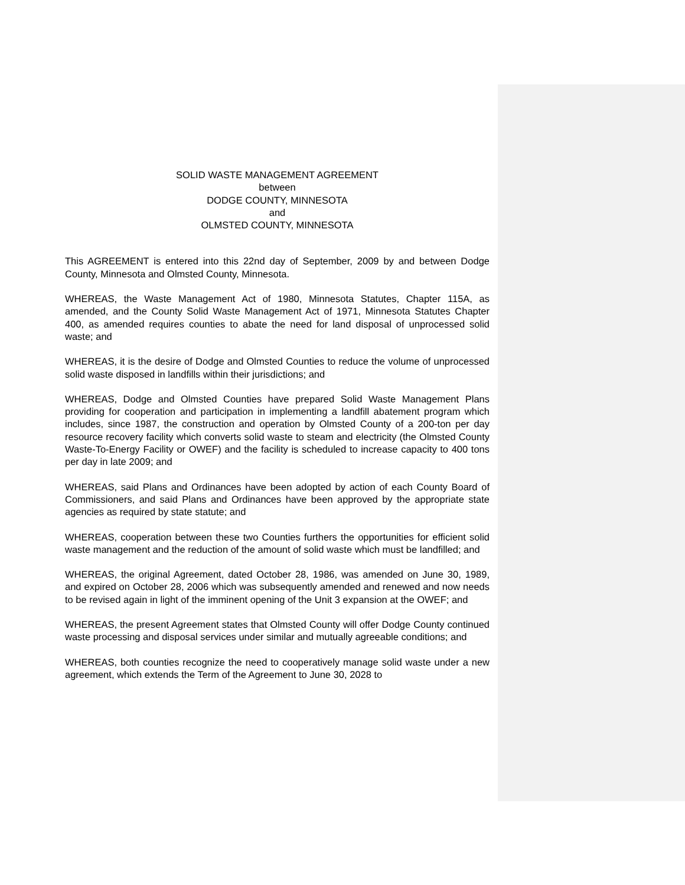SOLID WASTE MANAGEMENT AGREEMENT
between
DODGE COUNTY, MINNESOTA
and
OLMSTED COUNTY, MINNESOTA
This AGREEMENT is entered into this 22nd day of September, 2009 by and between Dodge County, Minnesota and Olmsted County, Minnesota.
WHEREAS, the Waste Management Act of 1980, Minnesota Statutes, Chapter 115A, as amended, and the County Solid Waste Management Act of 1971, Minnesota Statutes Chapter 400, as amended requires counties to abate the need for land disposal of unprocessed solid waste; and
WHEREAS, it is the desire of Dodge and Olmsted Counties to reduce the volume of unprocessed solid waste disposed in landfills within their jurisdictions; and
WHEREAS, Dodge and Olmsted Counties have prepared Solid Waste Management Plans providing for cooperation and participation in implementing a landfill abatement program which includes, since 1987, the construction and operation by Olmsted County of a 200-ton per day resource recovery facility which converts solid waste to steam and electricity (the Olmsted County Waste-To-Energy Facility or OWEF) and the facility is scheduled to increase capacity to 400 tons per day in late 2009; and
WHEREAS, said Plans and Ordinances have been adopted by action of each County Board of Commissioners, and said Plans and Ordinances have been approved by the appropriate state agencies as required by state statute; and
WHEREAS, cooperation between these two Counties furthers the opportunities for efficient solid waste management and the reduction of the amount of solid waste which must be landfilled; and
WHEREAS, the original Agreement, dated October 28, 1986, was amended on June 30, 1989, and expired on October 28, 2006 which was subsequently amended and renewed and now needs to be revised again in light of the imminent opening of the Unit 3 expansion at the OWEF; and
WHEREAS, the present Agreement states that Olmsted County will offer Dodge County continued waste processing and disposal services under similar and mutually agreeable conditions; and
WHEREAS, both counties recognize the need to cooperatively manage solid waste under a new agreement, which extends the Term of the Agreement to June 30, 2028 to